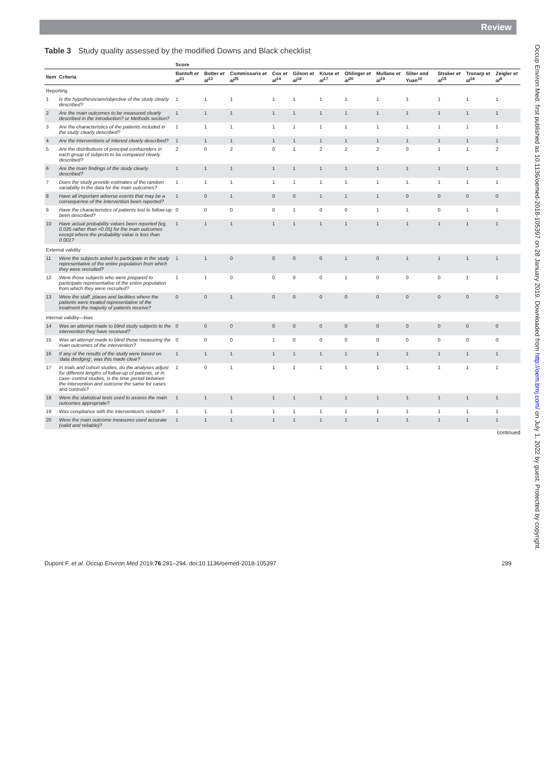Review
Table 3 Study quality assessed by the modified Downs and Black checklist
| | | Score | | | | | | | | | | | |
| --- | --- | --- | --- | --- | --- | --- | --- | --- | --- | --- | --- | --- | --- |
| Item | Criteria | Bantoft et al<sup>21</sup> | Botter et al<sup>13</sup> | Commissaris et al<sup>25</sup> | Cox et al<sup>14</sup> | Gilson et al<sup>18</sup> | Kruse et al<sup>17</sup> | Ohlinger et al<sup>20</sup> | Mullane et al<sup>19</sup> | Sliter and Yuan<sup>10</sup> | Straker et al<sup>15</sup> | Tronarp et al<sup>16</sup> | Zeigler et al<sup>8</sup> |
| Reporting | | | | | | | | | | | | | |
| 1 | Is the hypothesis/aim/objective of the study clearly described? | 1 | 1 | 1 | 1 | 1 | 1 | 1 | 1 | 1 | 1 | 1 | 1 |
| 2 | Are the main outcomes to be measured clearly described in the introduction? or Methods section? | 1 | 1 | 1 | 1 | 1 | 1 | 1 | 1 | 1 | 1 | 1 | 1 |
| 3 | Are the characteristics of the patients included in the study clearly described? | 1 | 1 | 1 | 1 | 1 | 1 | 1 | 1 | 1 | 1 | 1 | 1 |
| 4 | Are the interventions of interest clearly described? | 1 | 1 | 1 | 1 | 1 | 1 | 1 | 1 | 1 | 1 | 1 | 1 |
| 5 | Are the distributions of principal confounders in each group of subjects to be compared clearly described? | 2 | 0 | 2 | 0 | 1 | 2 | 2 | 2 | 0 | 1 | 1 | 2 |
| 6 | Are the main findings of the study clearly described? | 1 | 1 | 1 | 1 | 1 | 1 | 1 | 1 | 1 | 1 | 1 | 1 |
| 7 | Does the study provide estimates of the random variability in the data for the main outcomes? | 1 | 1 | 1 | 1 | 1 | 1 | 1 | 1 | 1 | 1 | 1 | 1 |
| 8 | Have all important adverse events that may be a consequence of the intervention been reported? | 1 | 0 | 1 | 0 | 0 | 1 | 1 | 1 | 0 | 0 | 0 | 0 |
| 9 | Have the characteristics of patients lost to follow-up been described? | 0 | 0 | 0 | 0 | 1 | 0 | 0 | 1 | 1 | 0 | 1 | 1 |
| 10 | Have actual probability values been reported (eg, 0.035 rather than <0.05) for the main outcomes except where the probability value is less than 0.001? | 1 | 1 | 1 | 1 | 1 | 1 | 1 | 1 | 1 | 1 | 1 | 1 |
| External validity | | | | | | | | | | | | | |
| 11 | Were the subjects asked to participate in the study representative of the entire population from which they were recruited? | 1 | 1 | 0 | 0 | 0 | 0 | 1 | 0 | 1 | 1 | 1 | 1 |
| 12 | Were those subjects who were prepared to participate representative of the entire population from which they were recruited? | 1 | 1 | 0 | 0 | 0 | 0 | 1 | 0 | 0 | 0 | 1 | 1 |
| 13 | Were the staff, places and facilities where the patients were treated representative of the treatment the majority of patients receive? | 0 | 0 | 1 | 0 | 0 | 0 | 0 | 0 | 0 | 0 | 0 | 0 |
| Internal validity—bias | | | | | | | | | | | | | |
| 14 | Was an attempt made to blind study subjects to the intervention they have received? | 0 | 0 | 0 | 0 | 0 | 0 | 0 | 0 | 0 | 0 | 0 | 0 |
| 15 | Was an attempt made to blind those measuring the main outcomes of the intervention? | 0 | 0 | 0 | 1 | 0 | 0 | 0 | 0 | 0 | 0 | 0 | 0 |
| 16 | If any of the results of the study were based on 'data dredging', was this made clear? | 1 | 1 | 1 | 1 | 1 | 1 | 1 | 1 | 1 | 1 | 1 | 1 |
| 17 | In trials and cohort studies, do the analyses adjust for different lengths of follow-up of patients, or in case–control studies, is the time period between the intervention and outcome the same for cases and controls? | 1 | 0 | 1 | 1 | 1 | 1 | 1 | 1 | 1 | 1 | 1 | 1 |
| 18 | Were the statistical tests used to assess the main outcomes appropriate? | 1 | 1 | 1 | 1 | 1 | 1 | 1 | 1 | 1 | 1 | 1 | 1 |
| 19 | Was compliance with the intervention/s reliable? | 1 | 1 | 1 | 1 | 1 | 1 | 1 | 1 | 1 | 1 | 1 | 1 |
| 20 | Were the main outcome measures used accurate (valid and reliable)? | 1 | 1 | 1 | 1 | 1 | 1 | 1 | 1 | 1 | 1 | 1 | 1 |
continued
Occup Environ Med: first published as 10.1136/oemed-2018-105397 on 28 January 2019. Downloaded from http://oem.bmj.com/ on July 1, 2022 by guest. Protected by copyright.
Dupont F, et al. Occup Environ Med 2019;76:281–294. doi:10.1136/oemed-2018-105397 289